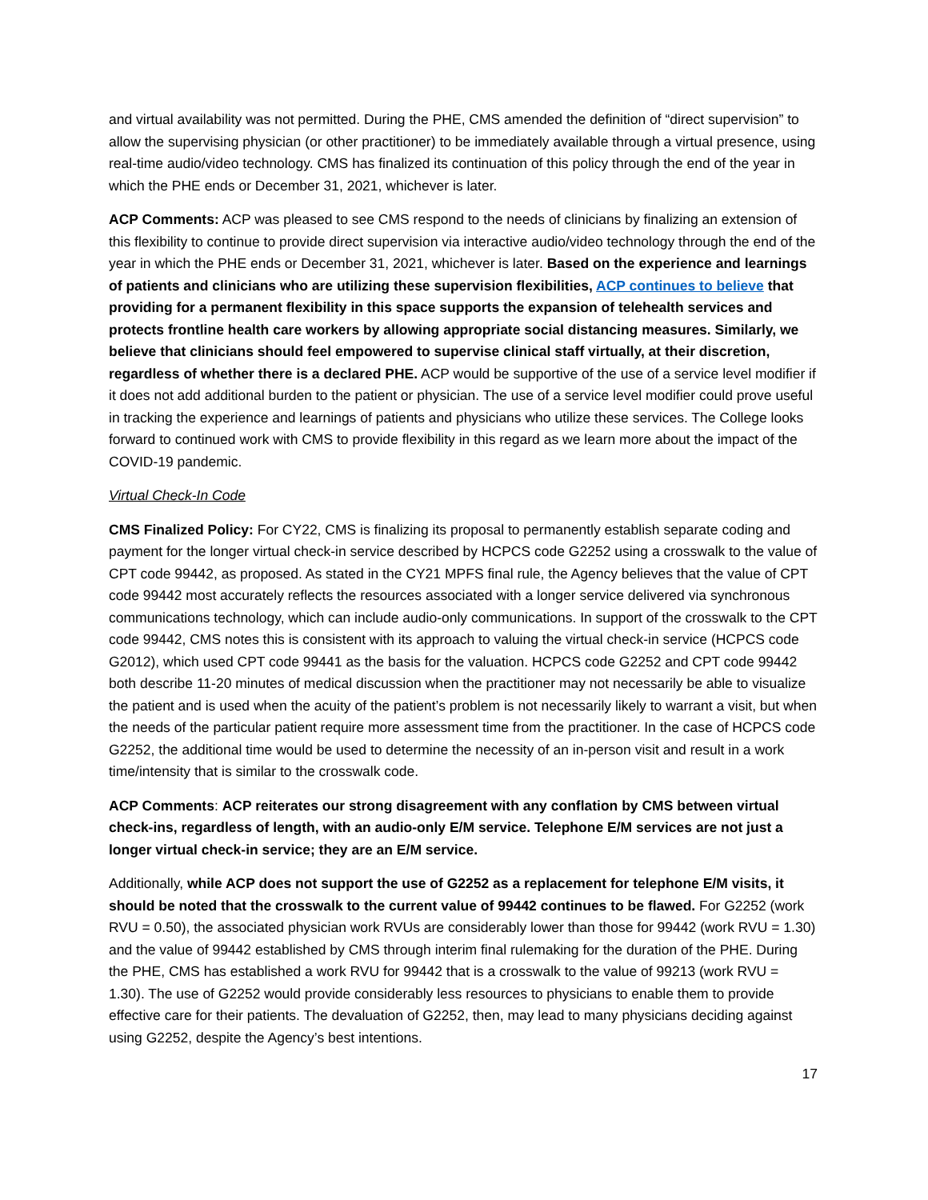and virtual availability was not permitted. During the PHE, CMS amended the definition of “direct supervision” to allow the supervising physician (or other practitioner) to be immediately available through a virtual presence, using real-time audio/video technology. CMS has finalized its continuation of this policy through the end of the year in which the PHE ends or December 31, 2021, whichever is later.
ACP Comments: ACP was pleased to see CMS respond to the needs of clinicians by finalizing an extension of this flexibility to continue to provide direct supervision via interactive audio/video technology through the end of the year in which the PHE ends or December 31, 2021, whichever is later. Based on the experience and learnings of patients and clinicians who are utilizing these supervision flexibilities, ACP continues to believe that providing for a permanent flexibility in this space supports the expansion of telehealth services and protects frontline health care workers by allowing appropriate social distancing measures. Similarly, we believe that clinicians should feel empowered to supervise clinical staff virtually, at their discretion, regardless of whether there is a declared PHE. ACP would be supportive of the use of a service level modifier if it does not add additional burden to the patient or physician. The use of a service level modifier could prove useful in tracking the experience and learnings of patients and physicians who utilize these services. The College looks forward to continued work with CMS to provide flexibility in this regard as we learn more about the impact of the COVID-19 pandemic.
Virtual Check-In Code
CMS Finalized Policy: For CY22, CMS is finalizing its proposal to permanently establish separate coding and payment for the longer virtual check-in service described by HCPCS code G2252 using a crosswalk to the value of CPT code 99442, as proposed. As stated in the CY21 MPFS final rule, the Agency believes that the value of CPT code 99442 most accurately reflects the resources associated with a longer service delivered via synchronous communications technology, which can include audio-only communications. In support of the crosswalk to the CPT code 99442, CMS notes this is consistent with its approach to valuing the virtual check-in service (HCPCS code G2012), which used CPT code 99441 as the basis for the valuation. HCPCS code G2252 and CPT code 99442 both describe 11-20 minutes of medical discussion when the practitioner may not necessarily be able to visualize the patient and is used when the acuity of the patient’s problem is not necessarily likely to warrant a visit, but when the needs of the particular patient require more assessment time from the practitioner. In the case of HCPCS code G2252, the additional time would be used to determine the necessity of an in-person visit and result in a work time/intensity that is similar to the crosswalk code.
ACP Comments: ACP reiterates our strong disagreement with any conflation by CMS between virtual check-ins, regardless of length, with an audio-only E/M service. Telephone E/M services are not just a longer virtual check-in service; they are an E/M service.
Additionally, while ACP does not support the use of G2252 as a replacement for telephone E/M visits, it should be noted that the crosswalk to the current value of 99442 continues to be flawed. For G2252 (work RVU = 0.50), the associated physician work RVUs are considerably lower than those for 99442 (work RVU = 1.30) and the value of 99442 established by CMS through interim final rulemaking for the duration of the PHE. During the PHE, CMS has established a work RVU for 99442 that is a crosswalk to the value of 99213 (work RVU = 1.30). The use of G2252 would provide considerably less resources to physicians to enable them to provide effective care for their patients. The devaluation of G2252, then, may lead to many physicians deciding against using G2252, despite the Agency’s best intentions.
17